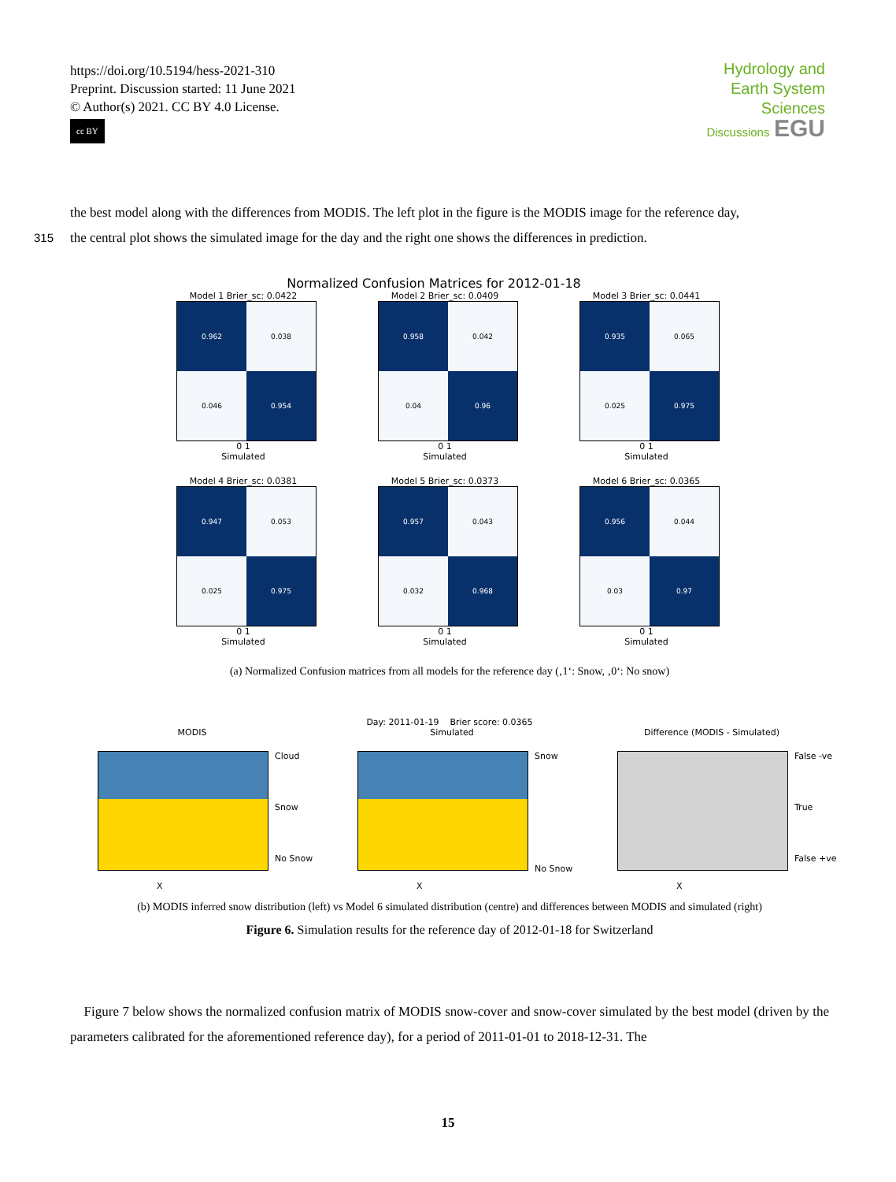https://doi.org/10.5194/hess-2021-310
Preprint. Discussion started: 11 June 2021
© Author(s) 2021. CC BY 4.0 License.
cc BY
Hydrology and
Earth System
Sciences
Discussions EGU
the best model along with the differences from MODIS. The left plot in the figure is the MODIS image for the reference day,
315 the central plot shows the simulated image for the day and the right one shows the differences in prediction.
Normalized Confusion Matrices for 2012-01-18
Model 1 Brier_sc: 0.0422
0.962
0.038
0.046
0.954
0 1
Simulated
Model 2 Brier_sc: 0.0409
0.958
0.042
0.04
0.96
0 1
Simulated
Model 3 Brier_sc: 0.0441
0.935
0.065
0.025
0.975
0 1
Simulated
Model 4 Brier_sc: 0.0381
0.947
0.053
0.025
0.975
0 1
Simulated
Model 5 Brier_sc: 0.0373
0.957
0.043
0.032
0.968
0 1
Simulated
Model 6 Brier_sc: 0.0365
0.956
0.044
0.03
0.97
0 1
Simulated
(a) Normalized Confusion matrices from all models for the reference day (‚1‘: Snow, ‚0‘: No snow)
Day: 2011-01-19 Brier score: 0.0365
MODIS
Cloud
Snow
No Snow
X
Simulated
Snow
No Snow
X
Difference (MODIS - Simulated)
False -ve
True
False +ve
X
(b) MODIS inferred snow distribution (left) vs Model 6 simulated distribution (centre) and differences between MODIS and simulated (right)
Figure 6. Simulation results for the reference day of 2012-01-18 for Switzerland
Figure 7 below shows the normalized confusion matrix of MODIS snow-cover and snow-cover simulated by the best model (driven by the parameters calibrated for the aforementioned reference day), for a period of 2011-01-01 to 2018-12-31. The
15